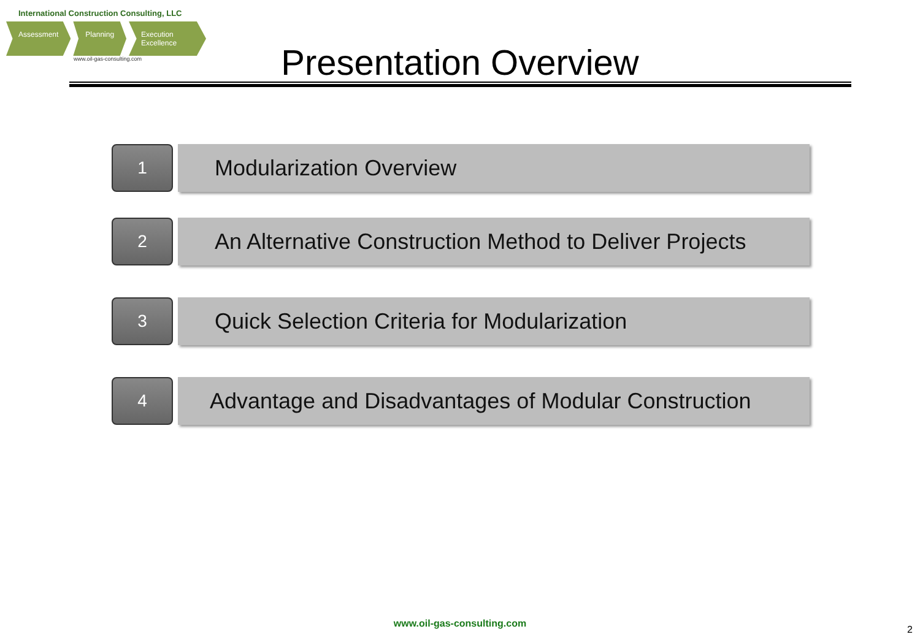International Construction Consulting, LLC
Assessment Planning Execution Excellence
www.oil-gas-consulting.com
Presentation Overview
1
Modularization Overview
2
An Alternative Construction Method to Deliver Projects
3
Quick Selection Criteria for Modularization
4
Advantage and Disadvantages of Modular Construction
www.oil-gas-consulting.com
2